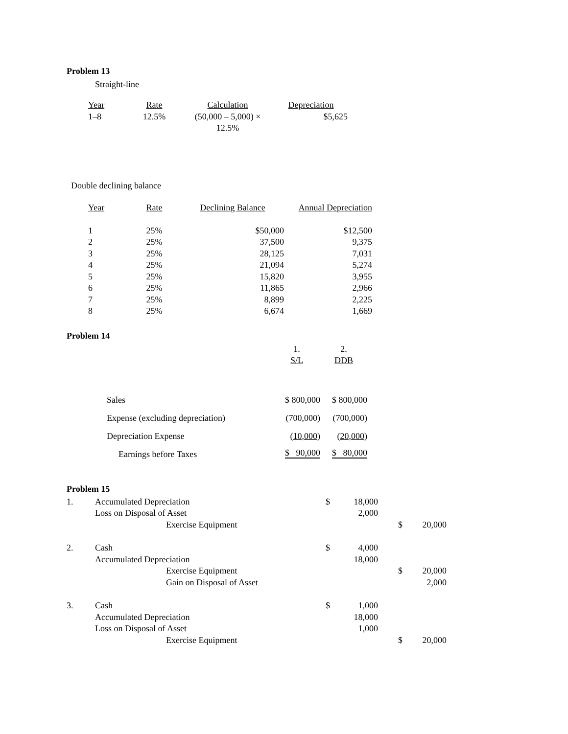Problem 13
Straight-line
| Year | Rate | Calculation | Depreciation |
| --- | --- | --- | --- |
| 1–8 | 12.5% | (50,000 – 5,000) × 12.5% | $5,625 |
Double declining balance
| Year | Rate | Declining Balance | Annual Depreciation |
| --- | --- | --- | --- |
| 1 | 25% | $50,000 | $12,500 |
| 2 | 25% | 37,500 | 9,375 |
| 3 | 25% | 28,125 | 7,031 |
| 4 | 25% | 21,094 | 5,274 |
| 5 | 25% | 15,820 | 3,955 |
| 6 | 25% | 11,865 | 2,966 |
| 7 | 25% | 8,899 | 2,225 |
| 8 | 25% | 6,674 | 1,669 |
Problem 14
| | 1. S/L | 2. DDB |
| Sales | $ 800,000 | $ 800,000 |
| Expense (excluding depreciation) | (700,000) | (700,000) |
| Depreciation Expense | (10,000) | (20,000) |
| Earnings before Taxes | $ 90,000 | $ 80,000 |
Problem 15
| 1. | Accumulated Depreciation | $ | | 18,000 | | |
| | Loss on Disposal of Asset | | | 2,000 | | |
| | Exercise Equipment | | | | $ | 20,000 |
| 2. | Cash | $ | | 4,000 | | |
| | Accumulated Depreciation | | | 18,000 | | |
| | Exercise Equipment | | | | $ | 20,000 |
| | Gain on Disposal of Asset | | | | | 2,000 |
| 3. | Cash | $ | | 1,000 | | |
| | Accumulated Depreciation | | | 18,000 | | |
| | Loss on Disposal of Asset | | | 1,000 | | |
| | Exercise Equipment | | | | $ | 20,000 |